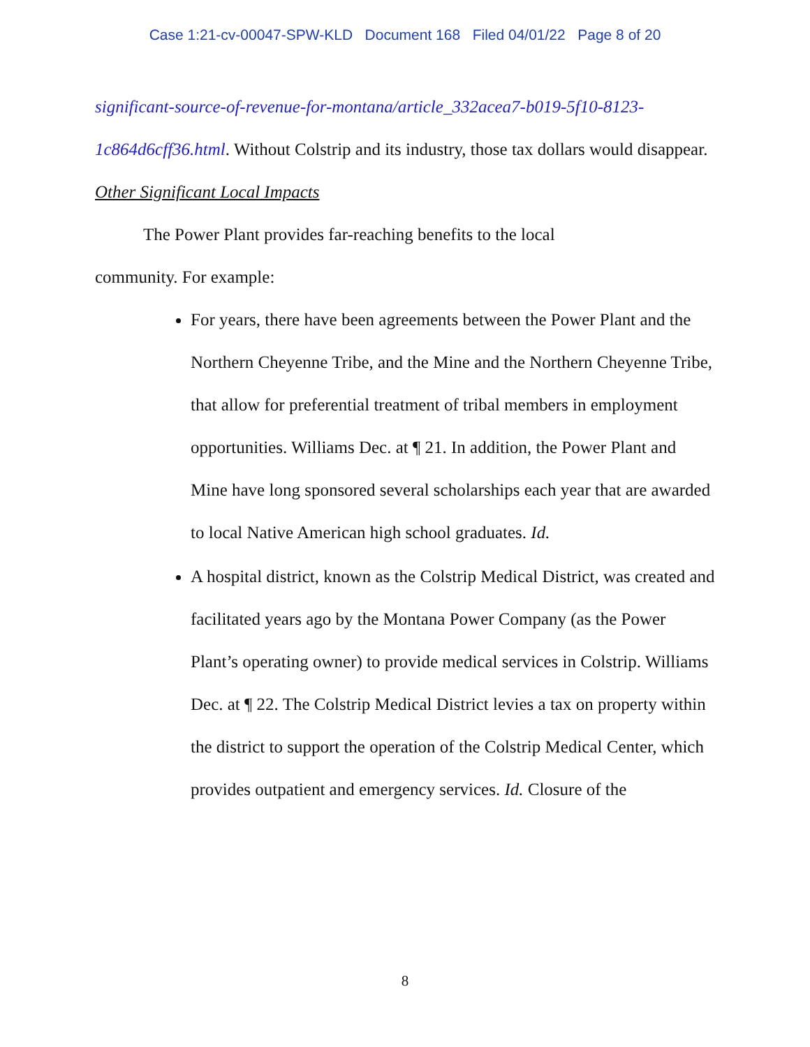Case 1:21-cv-00047-SPW-KLD Document 168 Filed 04/01/22 Page 8 of 20
significant-source-of-revenue-for-montana/article_332acea7-b019-5f10-8123-1c864d6cff36.html. Without Colstrip and its industry, those tax dollars would disappear.
Other Significant Local Impacts
The Power Plant provides far-reaching benefits to the local
community. For example:
For years, there have been agreements between the Power Plant and the Northern Cheyenne Tribe, and the Mine and the Northern Cheyenne Tribe, that allow for preferential treatment of tribal members in employment opportunities. Williams Dec. at ¶ 21. In addition, the Power Plant and Mine have long sponsored several scholarships each year that are awarded to local Native American high school graduates. Id.
A hospital district, known as the Colstrip Medical District, was created and facilitated years ago by the Montana Power Company (as the Power Plant’s operating owner) to provide medical services in Colstrip. Williams Dec. at ¶ 22. The Colstrip Medical District levies a tax on property within the district to support the operation of the Colstrip Medical Center, which provides outpatient and emergency services. Id. Closure of the
8